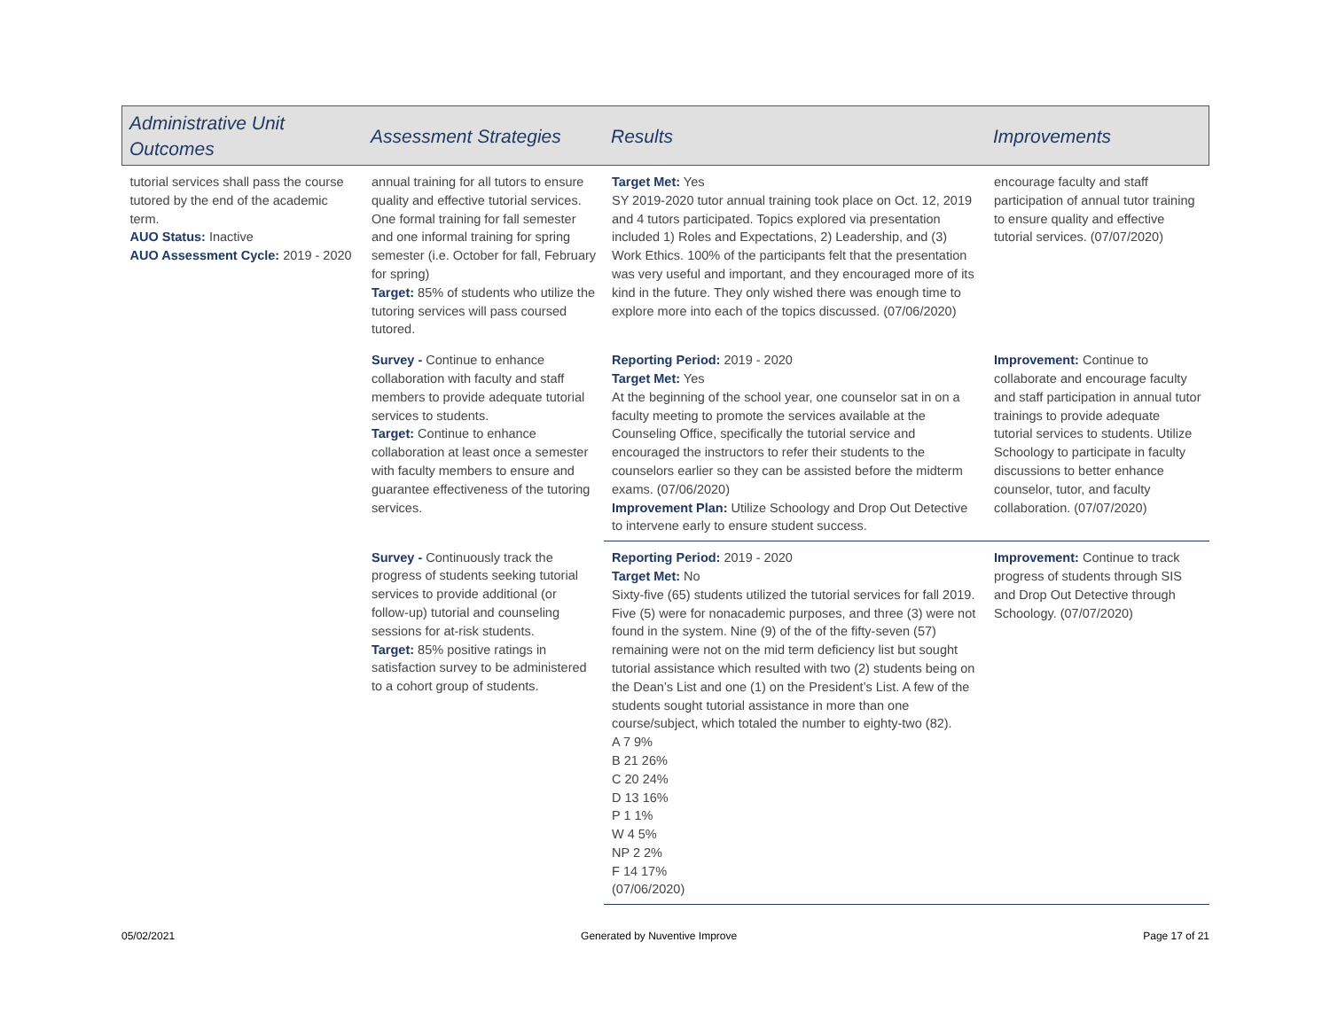| Administrative Unit Outcomes | Assessment Strategies | Results | Improvements |
| --- | --- | --- | --- |
| tutorial services shall pass the course tutored by the end of the academic term. AUO Status: Inactive AUO Assessment Cycle: 2019 - 2020 | annual training for all tutors to ensure quality and effective tutorial services. One formal training for fall semester and one informal training for spring semester (i.e. October for fall, February for spring) Target: 85% of students who utilize the tutoring services will pass coursed tutored. | Target Met: Yes SY 2019-2020 tutor annual training took place on Oct. 12, 2019 and 4 tutors participated. Topics explored via presentation included 1) Roles and Expectations, 2) Leadership, and (3) Work Ethics. 100% of the participants felt that the presentation was very useful and important, and they encouraged more of its kind in the future. They only wished there was enough time to explore more into each of the topics discussed. (07/06/2020) | encourage faculty and staff participation of annual tutor training to ensure quality and effective tutorial services. (07/07/2020) |
| | Survey - Continue to enhance collaboration with faculty and staff members to provide adequate tutorial services to students. Target: Continue to enhance collaboration at least once a semester with faculty members to ensure and guarantee effectiveness of the tutoring services. | Reporting Period: 2019 - 2020 Target Met: Yes At the beginning of the school year, one counselor sat in on a faculty meeting to promote the services available at the Counseling Office, specifically the tutorial service and encouraged the instructors to refer their students to the counselors earlier so they can be assisted before the midterm exams. (07/06/2020) Improvement Plan: Utilize Schoology and Drop Out Detective to intervene early to ensure student success. | Improvement: Continue to collaborate and encourage faculty and staff participation in annual tutor trainings to provide adequate tutorial services to students. Utilize Schoology to participate in faculty discussions to better enhance counselor, tutor, and faculty collaboration. (07/07/2020) |
| | Survey - Continuously track the progress of students seeking tutorial services to provide additional (or follow-up) tutorial and counseling sessions for at-risk students. Target: 85% positive ratings in satisfaction survey to be administered to a cohort group of students. | Reporting Period: 2019 - 2020 Target Met: No Sixty-five (65) students utilized the tutorial services for fall 2019. Five (5) were for nonacademic purposes, and three (3) were not found in the system. Nine (9) of the of the fifty-seven (57) remaining were not on the mid term deficiency list but sought tutorial assistance which resulted with two (2) students being on the Dean’s List and one (1) on the President’s List. A few of the students sought tutorial assistance in more than one course/subject, which totaled the number to eighty-two (82). A 7 9% B 21 26% C 20 24% D 13 16% P 1 1% W 4 5% NP 2 2% F 14 17% (07/06/2020) | Improvement: Continue to track progress of students through SIS and Drop Out Detective through Schoology. (07/07/2020) |
05/02/2021 Generated by Nuventive Improve Page 17 of 21